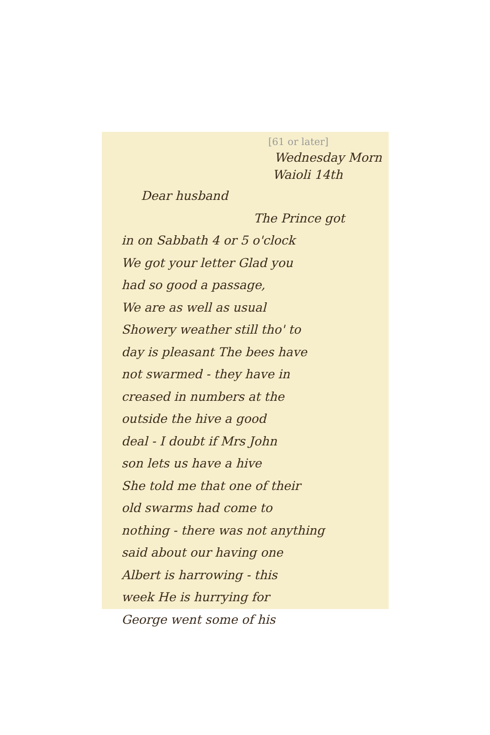[61 or later]
Wednesday Morn
Waioli 14th
Dear husband
The Prince got
in on Sabbath 4 or 5 o'clock
We got your letter Glad you
had so good a passage,
We are as well as usual
Showery weather still tho' to
day is pleasant The bees have
not swarmed - they have in
creased in numbers at the
outside the hive a good
deal - I doubt if Mrs John
son lets us have a hive
She told me that one of their
old swarms had come to
nothing - there was not anything
said about our having one
Albert is harrowing - this
week He is hurrying for
George went some of his